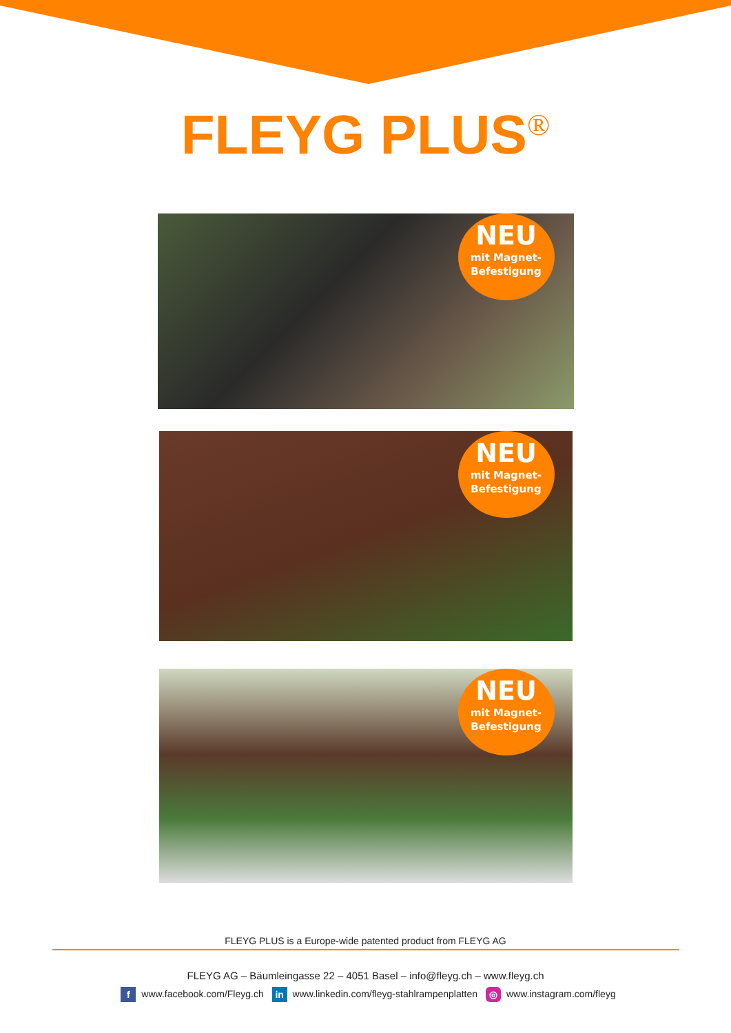FLEYG PLUS<sup>®</sup>
NEU
mit Magnet-
Befestigung
NEU
mit Magnet-
Befestigung
NEU
mit Magnet-
Befestigung
FLEYG PLUS is a Europe-wide patented product from FLEYG AG
FLEYG AG – Bäumleingasse 22 – 4051 Basel – info@fleyg.ch – www.fleyg.ch
f www.facebook.com/Fleyg.ch in www.linkedin.com/fleyg-stahlrampenplatten ◎ www.instagram.com/fleyg